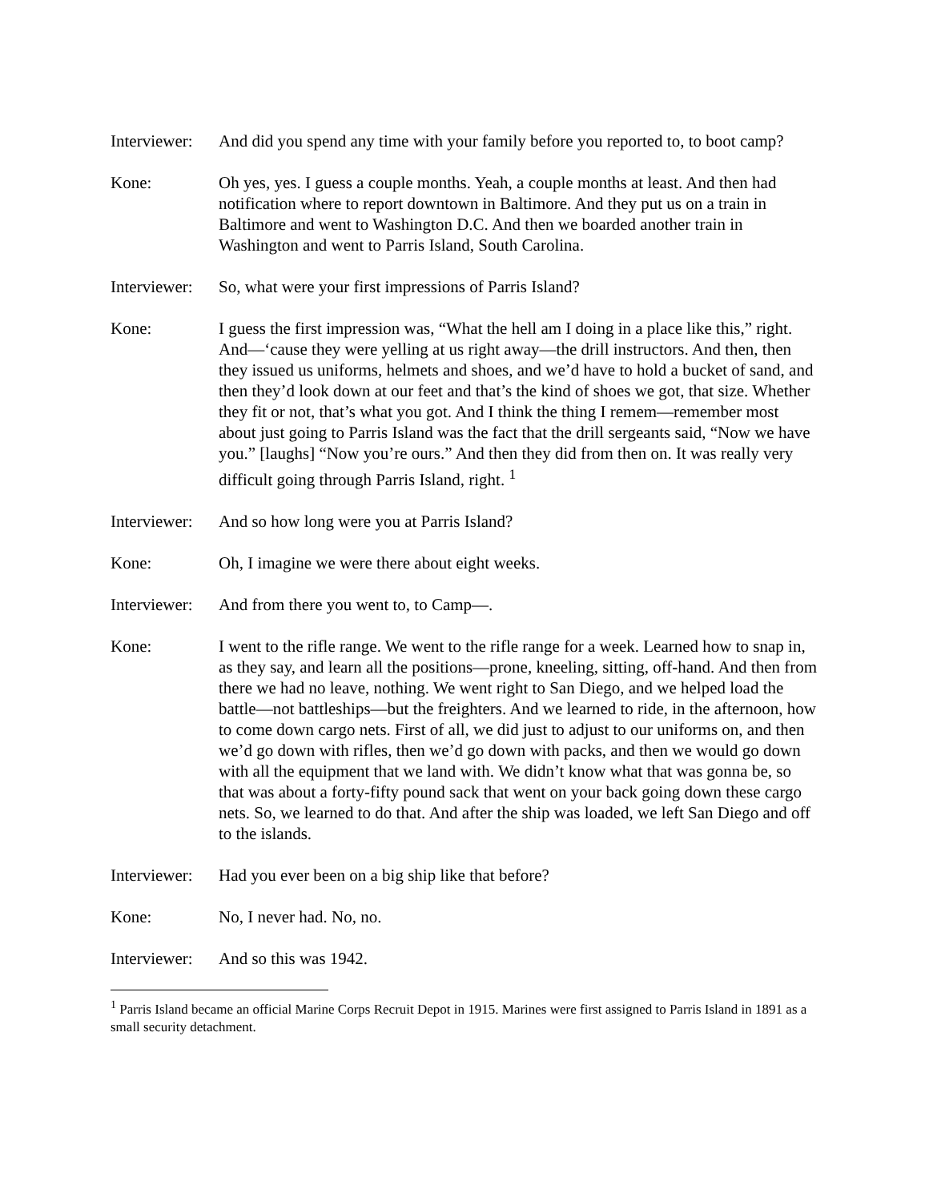Interviewer:
And did you spend any time with your family before you reported to, to boot camp?
Kone: Oh yes, yes. I guess a couple months. Yeah, a couple months at least. And then had notification where to report downtown in Baltimore. And they put us on a train in Baltimore and went to Washington D.C. And then we boarded another train in Washington and went to Parris Island, South Carolina.
Interviewer:
So, what were your first impressions of Parris Island?
Kone: I guess the first impression was, “What the hell am I doing in a place like this,” right. And—‘cause they were yelling at us right away—the drill instructors. And then, then they issued us uniforms, helmets and shoes, and we’d have to hold a bucket of sand, and then they’d look down at our feet and that’s the kind of shoes we got, that size. Whether they fit or not, that’s what you got. And I think the thing I remem—remember most about just going to Parris Island was the fact that the drill sergeants said, “Now we have you.” [laughs] “Now you’re ours.” And then they did from then on. It was really very difficult going through Parris Island, right. <sup>1</sup>
Interviewer:
And so how long were you at Parris Island?
Kone: Oh, I imagine we were there about eight weeks.
Interviewer:
And from there you went to, to Camp—.
Kone: I went to the rifle range. We went to the rifle range for a week. Learned how to snap in, as they say, and learn all the positions—prone, kneeling, sitting, off-hand. And then from there we had no leave, nothing. We went right to San Diego, and we helped load the battle—not battleships—but the freighters. And we learned to ride, in the afternoon, how to come down cargo nets. First of all, we did just to adjust to our uniforms on, and then we’d go down with rifles, then we’d go down with packs, and then we would go down with all the equipment that we land with. We didn’t know what that was gonna be, so that was about a forty-fifty pound sack that went on your back going down these cargo nets. So, we learned to do that. And after the ship was loaded, we left San Diego and off to the islands.
Interviewer:
Had you ever been on a big ship like that before?
Kone: No, I never had. No, no.
Interviewer:
And so this was 1942.
<sup>1</sup> Parris Island became an official Marine Corps Recruit Depot in 1915. Marines were first assigned to Parris Island in 1891 as a small security detachment.